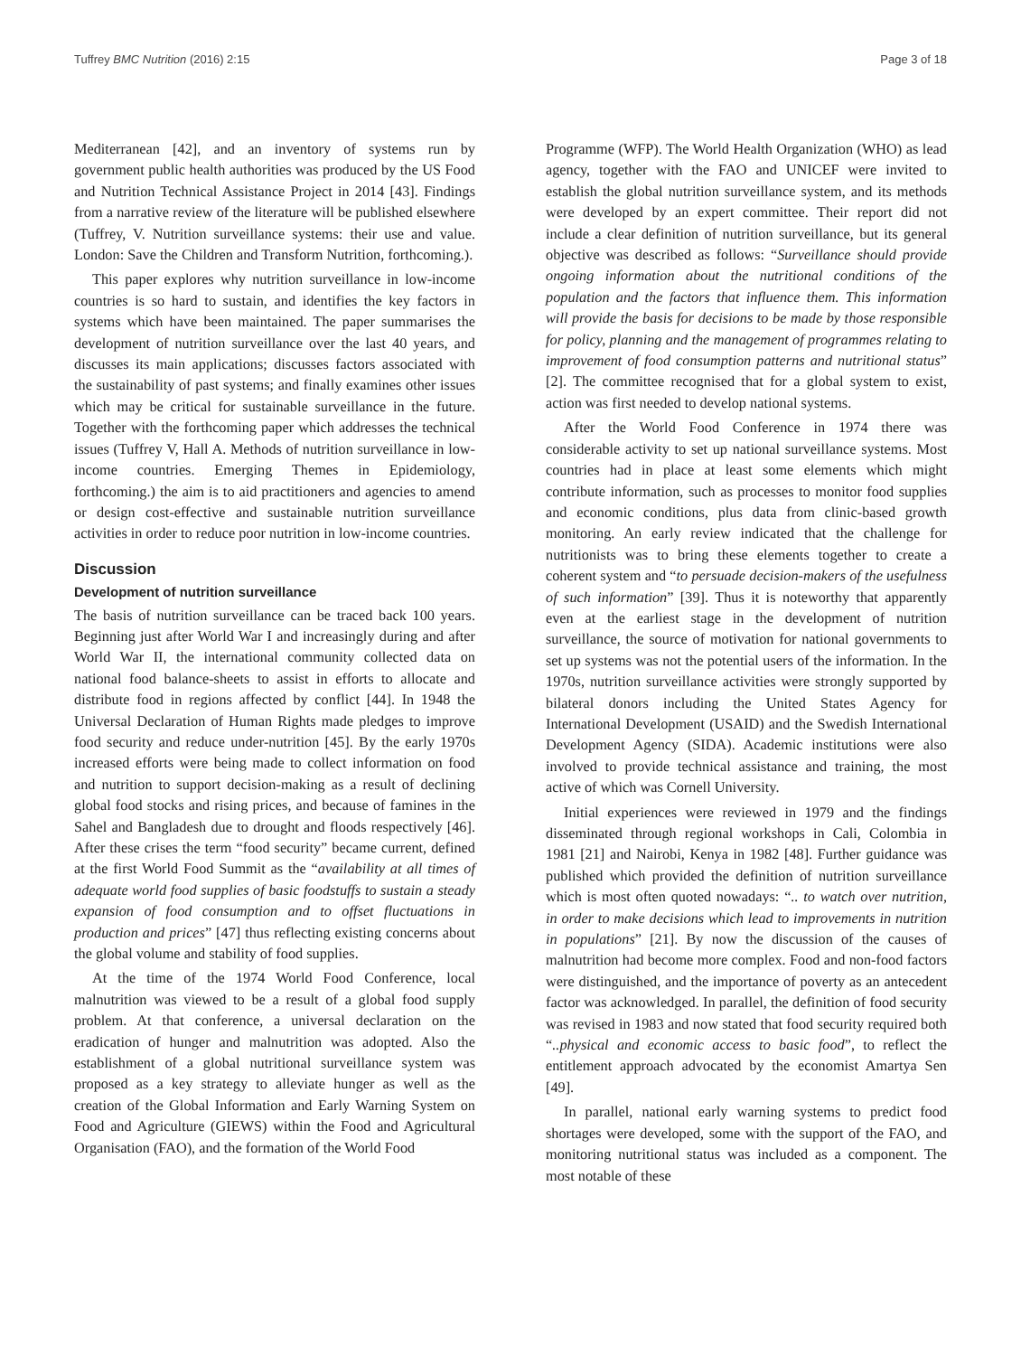Tuffrey BMC Nutrition (2016) 2:15 Page 3 of 18
Mediterranean [42], and an inventory of systems run by government public health authorities was produced by the US Food and Nutrition Technical Assistance Project in 2014 [43]. Findings from a narrative review of the literature will be published elsewhere (Tuffrey, V. Nutrition surveillance systems: their use and value. London: Save the Children and Transform Nutrition, forthcoming.).
This paper explores why nutrition surveillance in low-income countries is so hard to sustain, and identifies the key factors in systems which have been maintained. The paper summarises the development of nutrition surveillance over the last 40 years, and discusses its main applications; discusses factors associated with the sustainability of past systems; and finally examines other issues which may be critical for sustainable surveillance in the future. Together with the forthcoming paper which addresses the technical issues (Tuffrey V, Hall A. Methods of nutrition surveillance in low-income countries. Emerging Themes in Epidemiology, forthcoming.) the aim is to aid practitioners and agencies to amend or design cost-effective and sustainable nutrition surveillance activities in order to reduce poor nutrition in low-income countries.
Discussion
Development of nutrition surveillance
The basis of nutrition surveillance can be traced back 100 years. Beginning just after World War I and increasingly during and after World War II, the international community collected data on national food balance-sheets to assist in efforts to allocate and distribute food in regions affected by conflict [44]. In 1948 the Universal Declaration of Human Rights made pledges to improve food security and reduce under-nutrition [45]. By the early 1970s increased efforts were being made to collect information on food and nutrition to support decision-making as a result of declining global food stocks and rising prices, and because of famines in the Sahel and Bangladesh due to drought and floods respectively [46]. After these crises the term “food security” became current, defined at the first World Food Summit as the “availability at all times of adequate world food supplies of basic foodstuffs to sustain a steady expansion of food consumption and to offset fluctuations in production and prices” [47] thus reflecting existing concerns about the global volume and stability of food supplies.
At the time of the 1974 World Food Conference, local malnutrition was viewed to be a result of a global food supply problem. At that conference, a universal declaration on the eradication of hunger and malnutrition was adopted. Also the establishment of a global nutritional surveillance system was proposed as a key strategy to alleviate hunger as well as the creation of the Global Information and Early Warning System on Food and Agriculture (GIEWS) within the Food and Agricultural Organisation (FAO), and the formation of the World Food
Programme (WFP). The World Health Organization (WHO) as lead agency, together with the FAO and UNICEF were invited to establish the global nutrition surveillance system, and its methods were developed by an expert committee. Their report did not include a clear definition of nutrition surveillance, but its general objective was described as follows: “Surveillance should provide ongoing information about the nutritional conditions of the population and the factors that influence them. This information will provide the basis for decisions to be made by those responsible for policy, planning and the management of programmes relating to improvement of food consumption patterns and nutritional status” [2]. The committee recognised that for a global system to exist, action was first needed to develop national systems.
After the World Food Conference in 1974 there was considerable activity to set up national surveillance systems. Most countries had in place at least some elements which might contribute information, such as processes to monitor food supplies and economic conditions, plus data from clinic-based growth monitoring. An early review indicated that the challenge for nutritionists was to bring these elements together to create a coherent system and “to persuade decision-makers of the usefulness of such information” [39]. Thus it is noteworthy that apparently even at the earliest stage in the development of nutrition surveillance, the source of motivation for national governments to set up systems was not the potential users of the information. In the 1970s, nutrition surveillance activities were strongly supported by bilateral donors including the United States Agency for International Development (USAID) and the Swedish International Development Agency (SIDA). Academic institutions were also involved to provide technical assistance and training, the most active of which was Cornell University.
Initial experiences were reviewed in 1979 and the findings disseminated through regional workshops in Cali, Colombia in 1981 [21] and Nairobi, Kenya in 1982 [48]. Further guidance was published which provided the definition of nutrition surveillance which is most often quoted nowadays: “.. to watch over nutrition, in order to make decisions which lead to improvements in nutrition in populations” [21]. By now the discussion of the causes of malnutrition had become more complex. Food and non-food factors were distinguished, and the importance of poverty as an antecedent factor was acknowledged. In parallel, the definition of food security was revised in 1983 and now stated that food security required both “..physical and economic access to basic food”, to reflect the entitlement approach advocated by the economist Amartya Sen [49].
In parallel, national early warning systems to predict food shortages were developed, some with the support of the FAO, and monitoring nutritional status was included as a component. The most notable of these